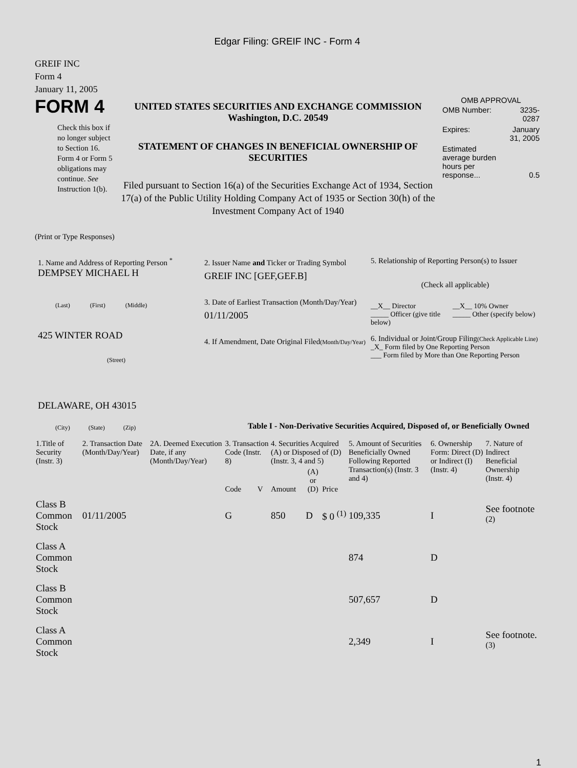Edgar Filing: GREIF INC - Form 4
GREIF INC
Form 4
January 11, 2005
FORM 4
Check this box if no longer subject to Section 16. Form 4 or Form 5 obligations may continue. See Instruction 1(b).
UNITED STATES SECURITIES AND EXCHANGE COMMISSION
Washington, D.C. 20549
STATEMENT OF CHANGES IN BENEFICIAL OWNERSHIP OF SECURITIES
Filed pursuant to Section 16(a) of the Securities Exchange Act of 1934, Section 17(a) of the Public Utility Holding Company Act of 1935 or Section 30(h) of the Investment Company Act of 1940
OMB APPROVAL
| OMB Number: | 3235-0287 |
| Expires: | January 31, 2005 |
| Estimated average burden hours per response... | 0.5 |
(Print or Type Responses)
1. Name and Address of Reporting Person <sup>*</sup>
DEMPSEY MICHAEL H
(Last) (First) (Middle)
425 WINTER ROAD
(Street)
DELAWARE, OH 43015
(City) (State) (Zip)
2. Issuer Name and Ticker or Trading Symbol
GREIF INC [GEF,GEF.B]
3. Date of Earliest Transaction (Month/Day/Year)
01/11/2005
4. If Amendment, Date Original Filed(Month/Day/Year)
5. Relationship of Reporting Person(s) to Issuer
(Check all applicable)
__X__ Director
_____ Officer (give title below)
__X__ 10% Owner
_____ Other (specify below)
6. Individual or Joint/Group Filing(Check Applicable Line)
_X_ Form filed by One Reporting Person
___ Form filed by More than One Reporting Person
Table I - Non-Derivative Securities Acquired, Disposed of, or Beneficially Owned
| 1.Title of Security (Instr. 3) | 2. Transaction Date (Month/Day/Year) | 2A. Deemed Execution Date, if any (Month/Day/Year) | 3. Transaction Code (Instr. 8) | | 4. Securities Acquired (A) or Disposed of (D) (Instr. 3, 4 and 5) | | | 5. Amount of Securities Beneficially Owned Following Reported Transaction(s) (Instr. 3 and 4) | 6. Ownership Form: Direct (D) or Indirect (I) (Instr. 4) | 7. Nature of Indirect Beneficial Ownership (Instr. 4) |
| --- | --- | --- | --- | --- | --- | --- | --- | --- | --- | --- |
| | | | Code | V | Amount | (A) or (D) | Price | | | |
| Class B Common Stock | 01/11/2005 | | G | | 850 | D | $ 0 <sup>(1)</sup> | 109,335 | I | See footnote <sup>(2)</sup> |
| Class A Common Stock | | | | | | | | 874 | D | |
| Class B Common Stock | | | | | | | | 507,657 | D | |
| Class A Common Stock | | | | | | | | 2,349 | I | See footnote. <sup>(3)</sup> |
1